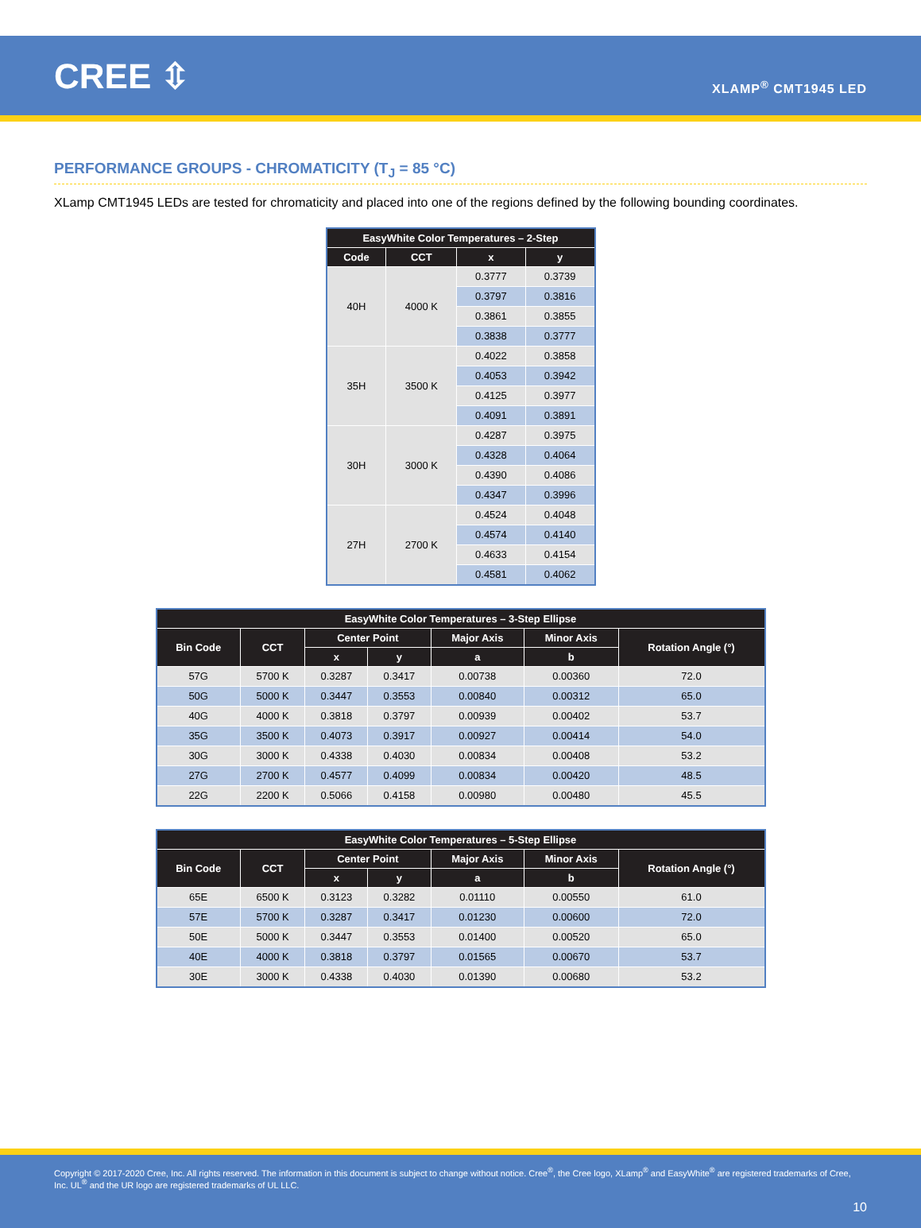CREE ⇳
XLAMP<sup>®</sup> CMT1945 LED
PERFORMANCE GROUPS - CHROMATICITY (T<sub>J</sub> = 85 °C)
XLamp CMT1945 LEDs are tested for chromaticity and placed into one of the regions defined by the following bounding coordinates.
| EasyWhite Color Temperatures – 2-Step | | | |
| --- | --- | --- | --- |
| Code | CCT | x | y |
| 40H | 4000 K | 0.3777 | 0.3739 |
| | | 0.3797 | 0.3816 |
| | | 0.3861 | 0.3855 |
| | | 0.3838 | 0.3777 |
| 35H | 3500 K | 0.4022 | 0.3858 |
| | | 0.4053 | 0.3942 |
| | | 0.4125 | 0.3977 |
| | | 0.4091 | 0.3891 |
| 30H | 3000 K | 0.4287 | 0.3975 |
| | | 0.4328 | 0.4064 |
| | | 0.4390 | 0.4086 |
| | | 0.4347 | 0.3996 |
| 27H | 2700 K | 0.4524 | 0.4048 |
| | | 0.4574 | 0.4140 |
| | | 0.4633 | 0.4154 |
| | | 0.4581 | 0.4062 |
| EasyWhite Color Temperatures – 3-Step Ellipse | | | | | | |
| --- | --- | --- | --- | --- | --- | --- |
| Bin Code | CCT | Center Point | | Major Axis | Minor Axis | Rotation Angle (°) |
| | | x | y | a | b | |
| 57G | 5700 K | 0.3287 | 0.3417 | 0.00738 | 0.00360 | 72.0 |
| 50G | 5000 K | 0.3447 | 0.3553 | 0.00840 | 0.00312 | 65.0 |
| 40G | 4000 K | 0.3818 | 0.3797 | 0.00939 | 0.00402 | 53.7 |
| 35G | 3500 K | 0.4073 | 0.3917 | 0.00927 | 0.00414 | 54.0 |
| 30G | 3000 K | 0.4338 | 0.4030 | 0.00834 | 0.00408 | 53.2 |
| 27G | 2700 K | 0.4577 | 0.4099 | 0.00834 | 0.00420 | 48.5 |
| 22G | 2200 K | 0.5066 | 0.4158 | 0.00980 | 0.00480 | 45.5 |
| EasyWhite Color Temperatures – 5-Step Ellipse | | | | | | |
| --- | --- | --- | --- | --- | --- | --- |
| Bin Code | CCT | Center Point | | Major Axis | Minor Axis | Rotation Angle (°) |
| | | x | y | a | b | |
| 65E | 6500 K | 0.3123 | 0.3282 | 0.01110 | 0.00550 | 61.0 |
| 57E | 5700 K | 0.3287 | 0.3417 | 0.01230 | 0.00600 | 72.0 |
| 50E | 5000 K | 0.3447 | 0.3553 | 0.01400 | 0.00520 | 65.0 |
| 40E | 4000 K | 0.3818 | 0.3797 | 0.01565 | 0.00670 | 53.7 |
| 30E | 3000 K | 0.4338 | 0.4030 | 0.01390 | 0.00680 | 53.2 |
Copyright © 2017-2020 Cree, Inc. All rights reserved. The information in this document is subject to change without notice. Cree<sup>®</sup>, the Cree logo, XLamp<sup>®</sup> and EasyWhite<sup>®</sup> are registered trademarks of Cree, Inc. UL<sup>®</sup> and the UR logo are registered trademarks of UL LLC.
10